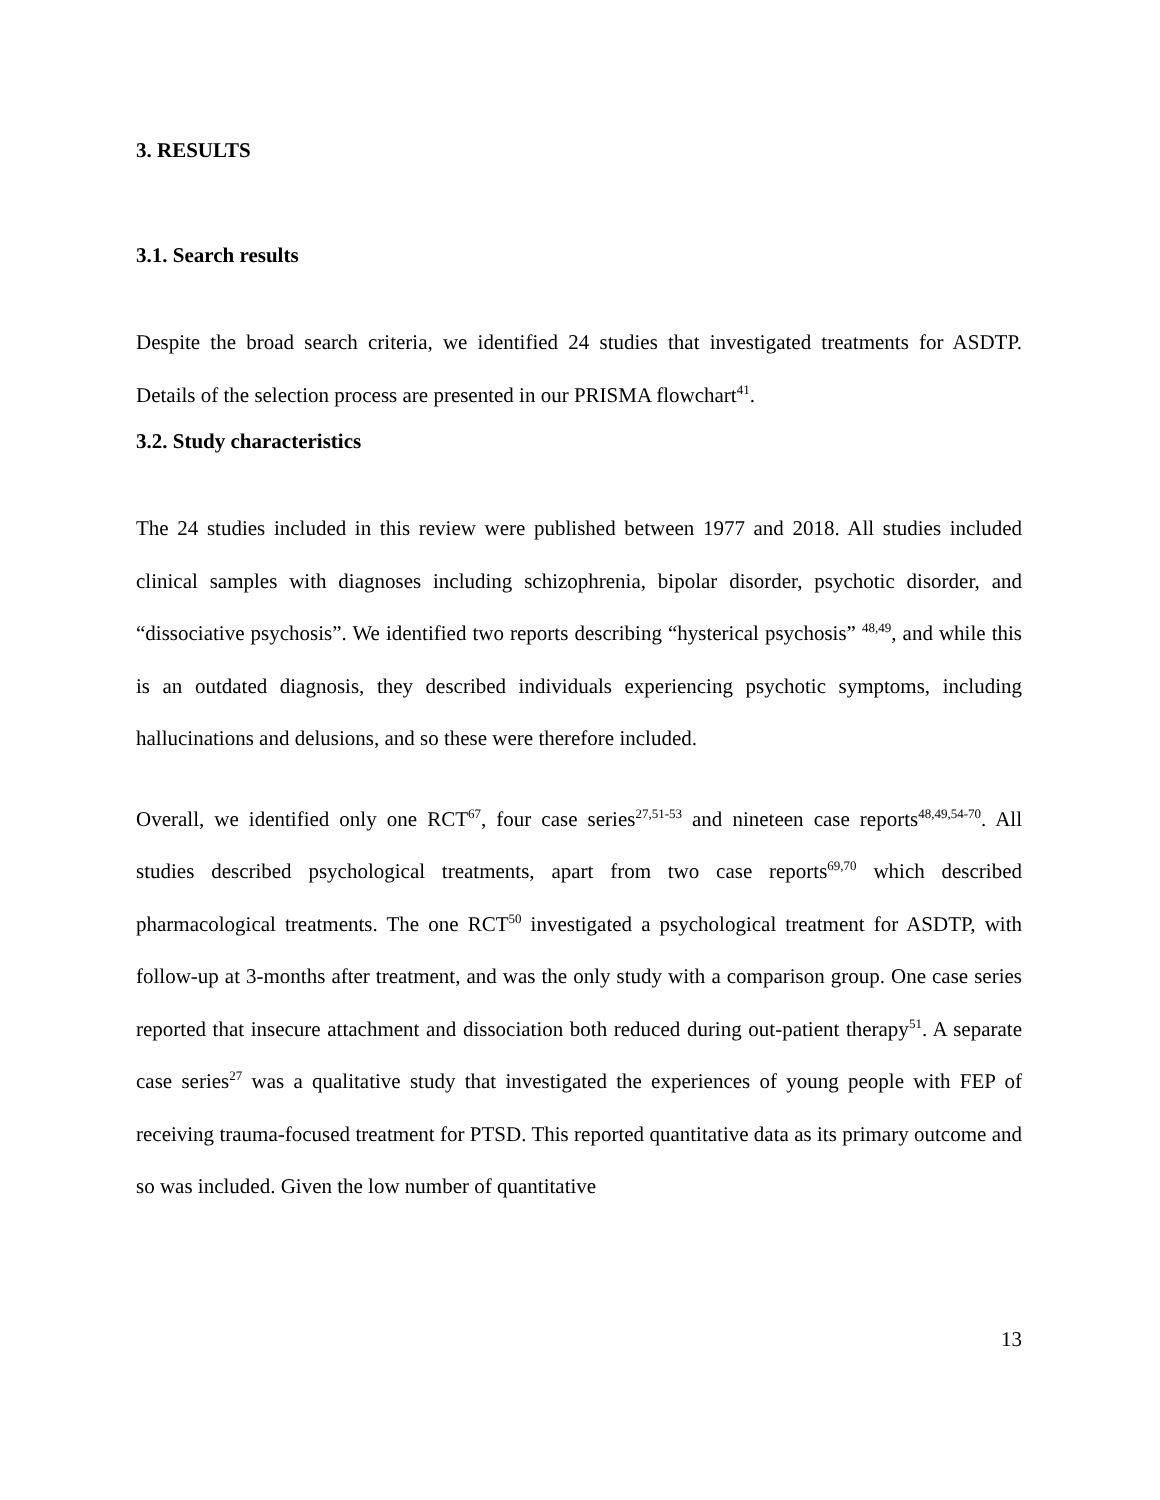3. RESULTS
3.1. Search results
Despite the broad search criteria, we identified 24 studies that investigated treatments for ASDTP. Details of the selection process are presented in our PRISMA flowchart<sup>41</sup>.
3.2. Study characteristics
The 24 studies included in this review were published between 1977 and 2018. All studies included clinical samples with diagnoses including schizophrenia, bipolar disorder, psychotic disorder, and “dissociative psychosis”. We identified two reports describing “hysterical psychosis” <sup>48,49</sup>, and while this is an outdated diagnosis, they described individuals experiencing psychotic symptoms, including hallucinations and delusions, and so these were therefore included.
Overall, we identified only one RCT<sup>67</sup>, four case series<sup>27,51-53</sup> and nineteen case reports<sup>48,49,54-70</sup>. All studies described psychological treatments, apart from two case reports<sup>69,70</sup> which described pharmacological treatments. The one RCT<sup>50</sup> investigated a psychological treatment for ASDTP, with follow-up at 3-months after treatment, and was the only study with a comparison group. One case series reported that insecure attachment and dissociation both reduced during out-patient therapy<sup>51</sup>. A separate case series<sup>27</sup> was a qualitative study that investigated the experiences of young people with FEP of receiving trauma-focused treatment for PTSD. This reported quantitative data as its primary outcome and so was included. Given the low number of quantitative
13